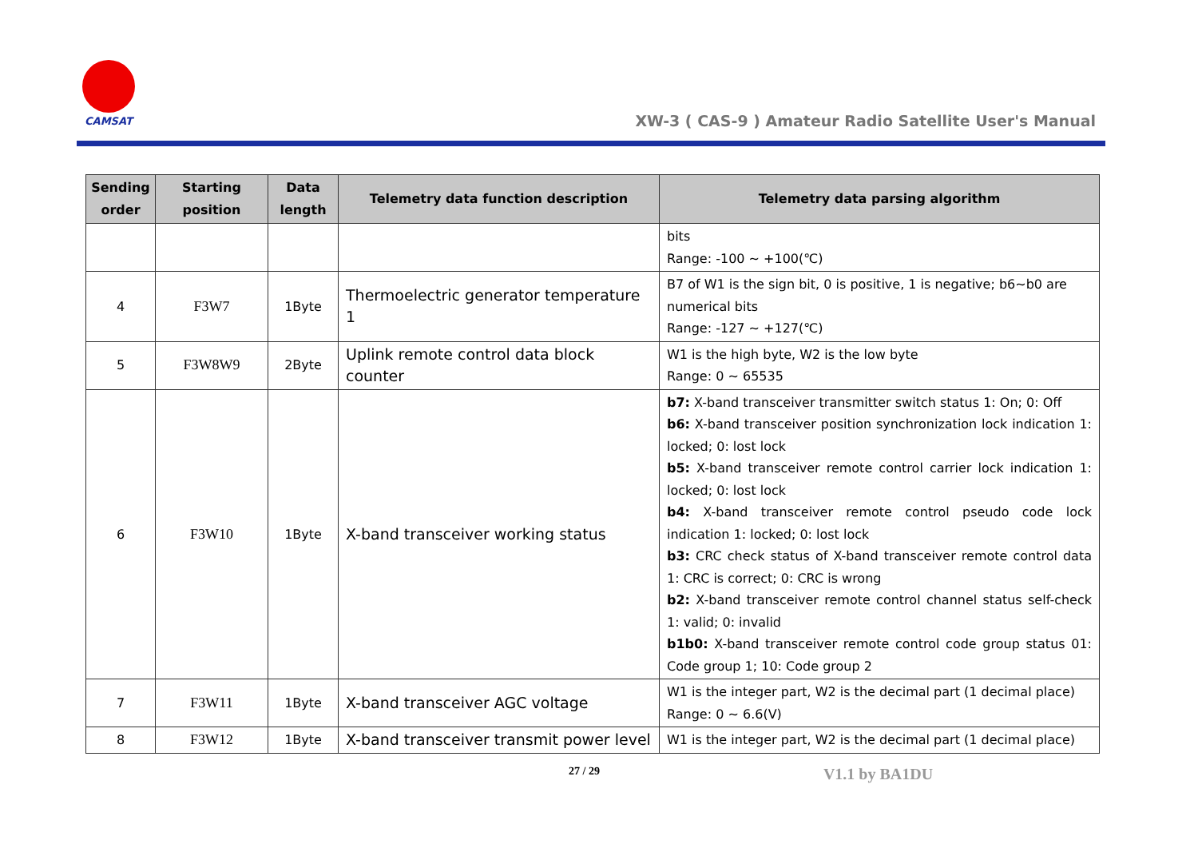CAMSAT
XW-3 ( CAS-9 ) Amateur Radio Satellite User's Manual
| Sending order | Starting position | Data length | Telemetry data function description | Telemetry data parsing algorithm |
| --- | --- | --- | --- | --- |
| | | | | bits Range: -100 ~ +100(℃) |
| 4 | F3W7 | 1Byte | Thermoelectric generator temperature 1 | B7 of W1 is the sign bit, 0 is positive, 1 is negative; b6~b0 are numerical bits Range: -127 ~ +127(℃) |
| 5 | F3W8W9 | 2Byte | Uplink remote control data block counter | W1 is the high byte, W2 is the low byte Range: 0 ~ 65535 |
| 6 | F3W10 | 1Byte | X-band transceiver working status | b7: X-band transceiver transmitter switch status 1: On; 0: Off b6: X-band transceiver position synchronization lock indication 1: locked; 0: lost lock b5: X-band transceiver remote control carrier lock indication 1: locked; 0: lost lock b4: X-band transceiver remote control pseudo code lock indication 1: locked; 0: lost lock b3: CRC check status of X-band transceiver remote control data 1: CRC is correct; 0: CRC is wrong b2: X-band transceiver remote control channel status self-check 1: valid; 0: invalid b1b0: X-band transceiver remote control code group status 01: Code group 1; 10: Code group 2 |
| 7 | F3W11 | 1Byte | X-band transceiver AGC voltage | W1 is the integer part, W2 is the decimal part (1 decimal place) Range: 0 ~ 6.6(V) |
| 8 | F3W12 | 1Byte | X-band transceiver transmit power level | W1 is the integer part, W2 is the decimal part (1 decimal place) |
27 / 29 V1.1 by BA1DU